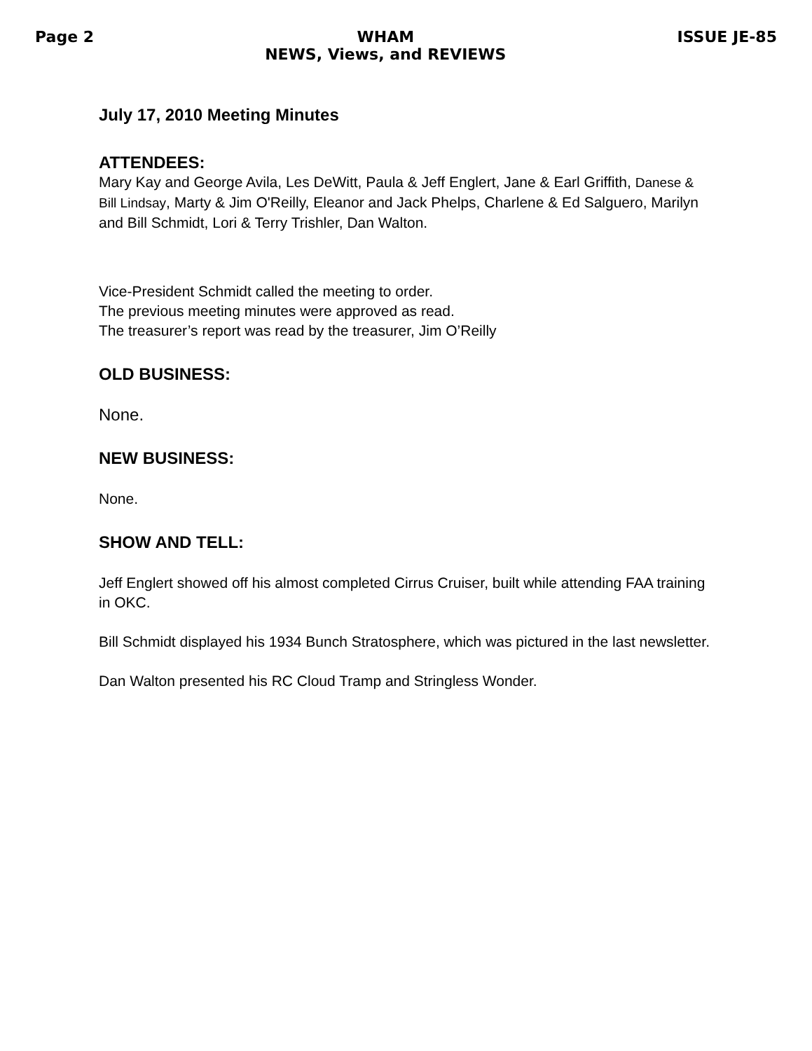Page 2 WHAM
NEWS, Views, and REVIEWS ISSUE JE-85
July 17, 2010 Meeting Minutes
ATTENDEES:
Mary Kay and George Avila, Les DeWitt, Paula & Jeff Englert, Jane & Earl Griffith, Danese & Bill Lindsay, Marty & Jim O'Reilly, Eleanor and Jack Phelps, Charlene & Ed Salguero, Marilyn and Bill Schmidt, Lori & Terry Trishler, Dan Walton.
Vice-President Schmidt called the meeting to order.
The previous meeting minutes were approved as read.
The treasurer’s report was read by the treasurer, Jim O’Reilly
OLD BUSINESS:
None.
NEW BUSINESS:
None.
SHOW AND TELL:
Jeff Englert showed off his almost completed Cirrus Cruiser, built while attending FAA training in OKC.
Bill Schmidt displayed his 1934 Bunch Stratosphere, which was pictured in the last newsletter.
Dan Walton presented his RC Cloud Tramp and Stringless Wonder.